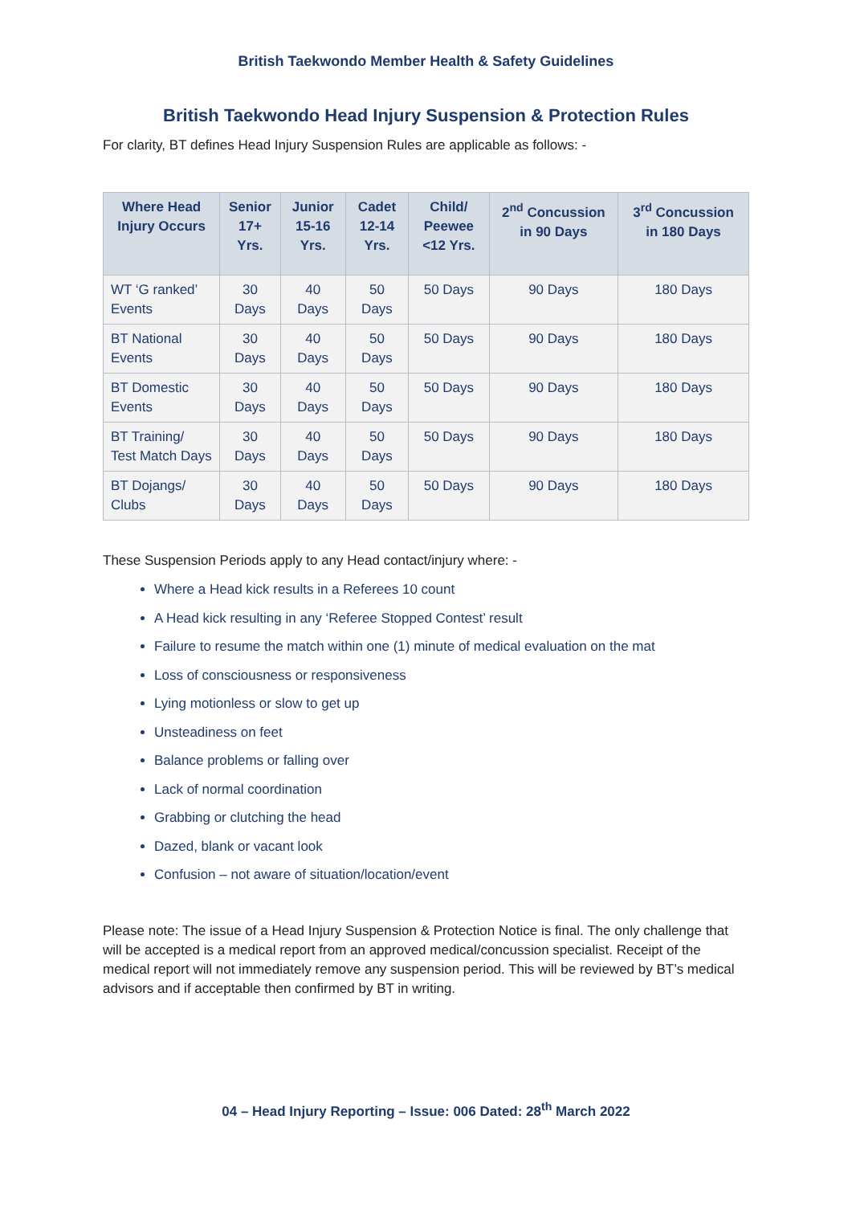British Taekwondo Member Health & Safety Guidelines
British Taekwondo Head Injury Suspension & Protection Rules
For clarity, BT defines Head Injury Suspension Rules are applicable as follows: -
| Where Head Injury Occurs | Senior 17+ Yrs. | Junior 15-16 Yrs. | Cadet 12-14 Yrs. | Child/ Peewee <12 Yrs. | 2<sup>nd</sup> Concussion in 90 Days | 3<sup>rd</sup> Concussion in 180 Days |
| --- | --- | --- | --- | --- | --- | --- |
| WT ‘G ranked’ Events | 30 Days | 40 Days | 50 Days | 50 Days | 90 Days | 180 Days |
| BT National Events | 30 Days | 40 Days | 50 Days | 50 Days | 90 Days | 180 Days |
| BT Domestic Events | 30 Days | 40 Days | 50 Days | 50 Days | 90 Days | 180 Days |
| BT Training/ Test Match Days | 30 Days | 40 Days | 50 Days | 50 Days | 90 Days | 180 Days |
| BT Dojangs/ Clubs | 30 Days | 40 Days | 50 Days | 50 Days | 90 Days | 180 Days |
These Suspension Periods apply to any Head contact/injury where: -
Where a Head kick results in a Referees 10 count
A Head kick resulting in any ‘Referee Stopped Contest’ result
Failure to resume the match within one (1) minute of medical evaluation on the mat
Loss of consciousness or responsiveness
Lying motionless or slow to get up
Unsteadiness on feet
Balance problems or falling over
Lack of normal coordination
Grabbing or clutching the head
Dazed, blank or vacant look
Confusion – not aware of situation/location/event
Please note: The issue of a Head Injury Suspension & Protection Notice is final. The only challenge that will be accepted is a medical report from an approved medical/concussion specialist. Receipt of the medical report will not immediately remove any suspension period. This will be reviewed by BT’s medical advisors and if acceptable then confirmed by BT in writing.
04 – Head Injury Reporting – Issue: 006 Dated: 28<sup>th</sup> March 2022